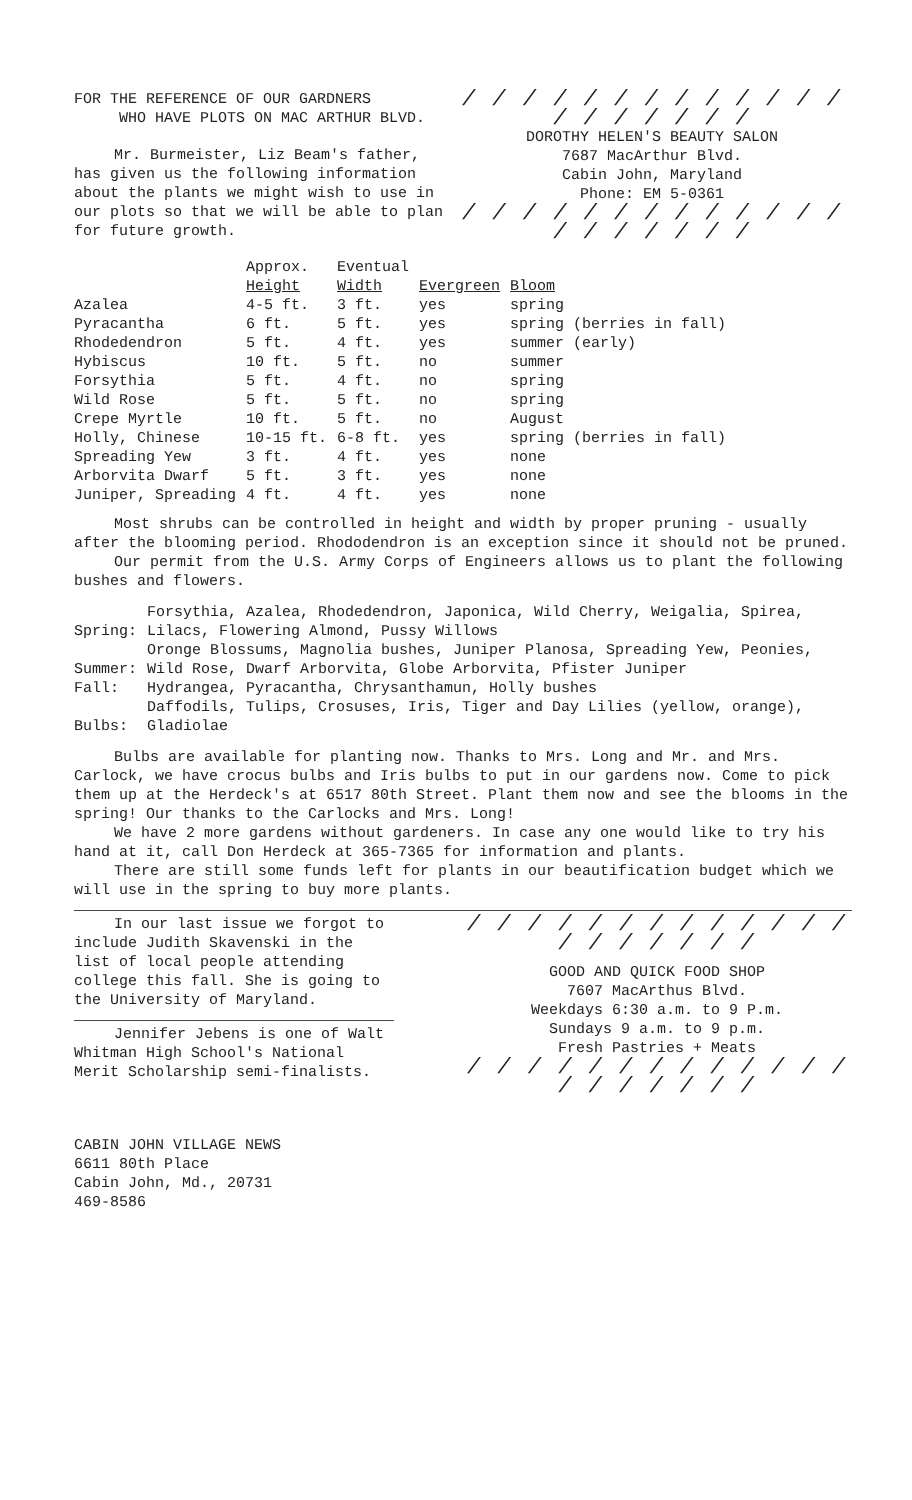FOR THE REFERENCE OF OUR GARDNERS
WHO HAVE PLOTS ON MAC ARTHUR BLVD.
Mr. Burmeister, Liz Beam's father, has given us the following information about the plants we might wish to use in our plots so that we will be able to plan for future growth.
/ / / / / / / / / / / / / / / / / / / /
DOROTHY HELEN'S BEAUTY SALON
7687 MacArthur Blvd.
Cabin John, Maryland
Phone: EM 5-0361
/ / / / / / / / / / / / / / / / / / / /
| | Approx. Height | Eventual Width | Evergreen | Bloom |
| --- | --- | --- | --- | --- |
| Azalea | 4-5 ft. | 3 ft. | yes | spring |
| Pyracantha | 6 ft. | 5 ft. | yes | spring (berries in fall) |
| Rhodedendron | 5 ft. | 4 ft. | yes | summer (early) |
| Hybiscus | 10 ft. | 5 ft. | no | summer |
| Forsythia | 5 ft. | 4 ft. | no | spring |
| Wild Rose | 5 ft. | 5 ft. | no | spring |
| Crepe Myrtle | 10 ft. | 5 ft. | no | August |
| Holly, Chinese | 10-15 ft. | 6-8 ft. | yes | spring (berries in fall) |
| Spreading Yew | 3 ft. | 4 ft. | yes | none |
| Arborvita Dwarf | 5 ft. | 3 ft. | yes | none |
| Juniper, Spreading | 4 ft. | 4 ft. | yes | none |
Most shrubs can be controlled in height and width by proper pruning - usually after the blooming period. Rhododendron is an exception since it should not be pruned.
Our permit from the U.S. Army Corps of Engineers allows us to plant the following bushes and flowers.
| Spring: | Forsythia, Azalea, Rhodedendron, Japonica, Wild Cherry, Weigalia, Spirea, Lilacs, Flowering Almond, Pussy Willows |
| Summer: | Oronge Blossums, Magnolia bushes, Juniper Planosa, Spreading Yew, Peonies, Wild Rose, Dwarf Arborvita, Globe Arborvita, Pfister Juniper |
| Fall: | Hydrangea, Pyracantha, Chrysanthamun, Holly bushes |
| Bulbs: | Daffodils, Tulips, Crosuses, Iris, Tiger and Day Lilies (yellow, orange), Gladiolae |
Bulbs are available for planting now. Thanks to Mrs. Long and Mr. and Mrs. Carlock, we have crocus bulbs and Iris bulbs to put in our gardens now. Come to pick them up at the Herdeck's at 6517 80th Street. Plant them now and see the blooms in the spring! Our thanks to the Carlocks and Mrs. Long!
We have 2 more gardens without gardeners. In case any one would like to try his hand at it, call Don Herdeck at 365-7365 for information and plants.
There are still some funds left for plants in our beautification budget which we will use in the spring to buy more plants.
In our last issue we forgot to include Judith Skavenski in the list of local people attending college this fall. She is going to the University of Maryland.
Jennifer Jebens is one of Walt Whitman High School's National Merit Scholarship semi-finalists.
/ / / / / / / / / / / / / / / / / / / /
GOOD AND QUICK FOOD SHOP
7607 MacArthus Blvd.
Weekdays 6:30 a.m. to 9 P.m.
Sundays 9 a.m. to 9 p.m.
Fresh Pastries + Meats
/ / / / / / / / / / / / / / / / / / / /
CABIN JOHN VILLAGE NEWS
6611 80th Place
Cabin John, Md., 20731
469-8586